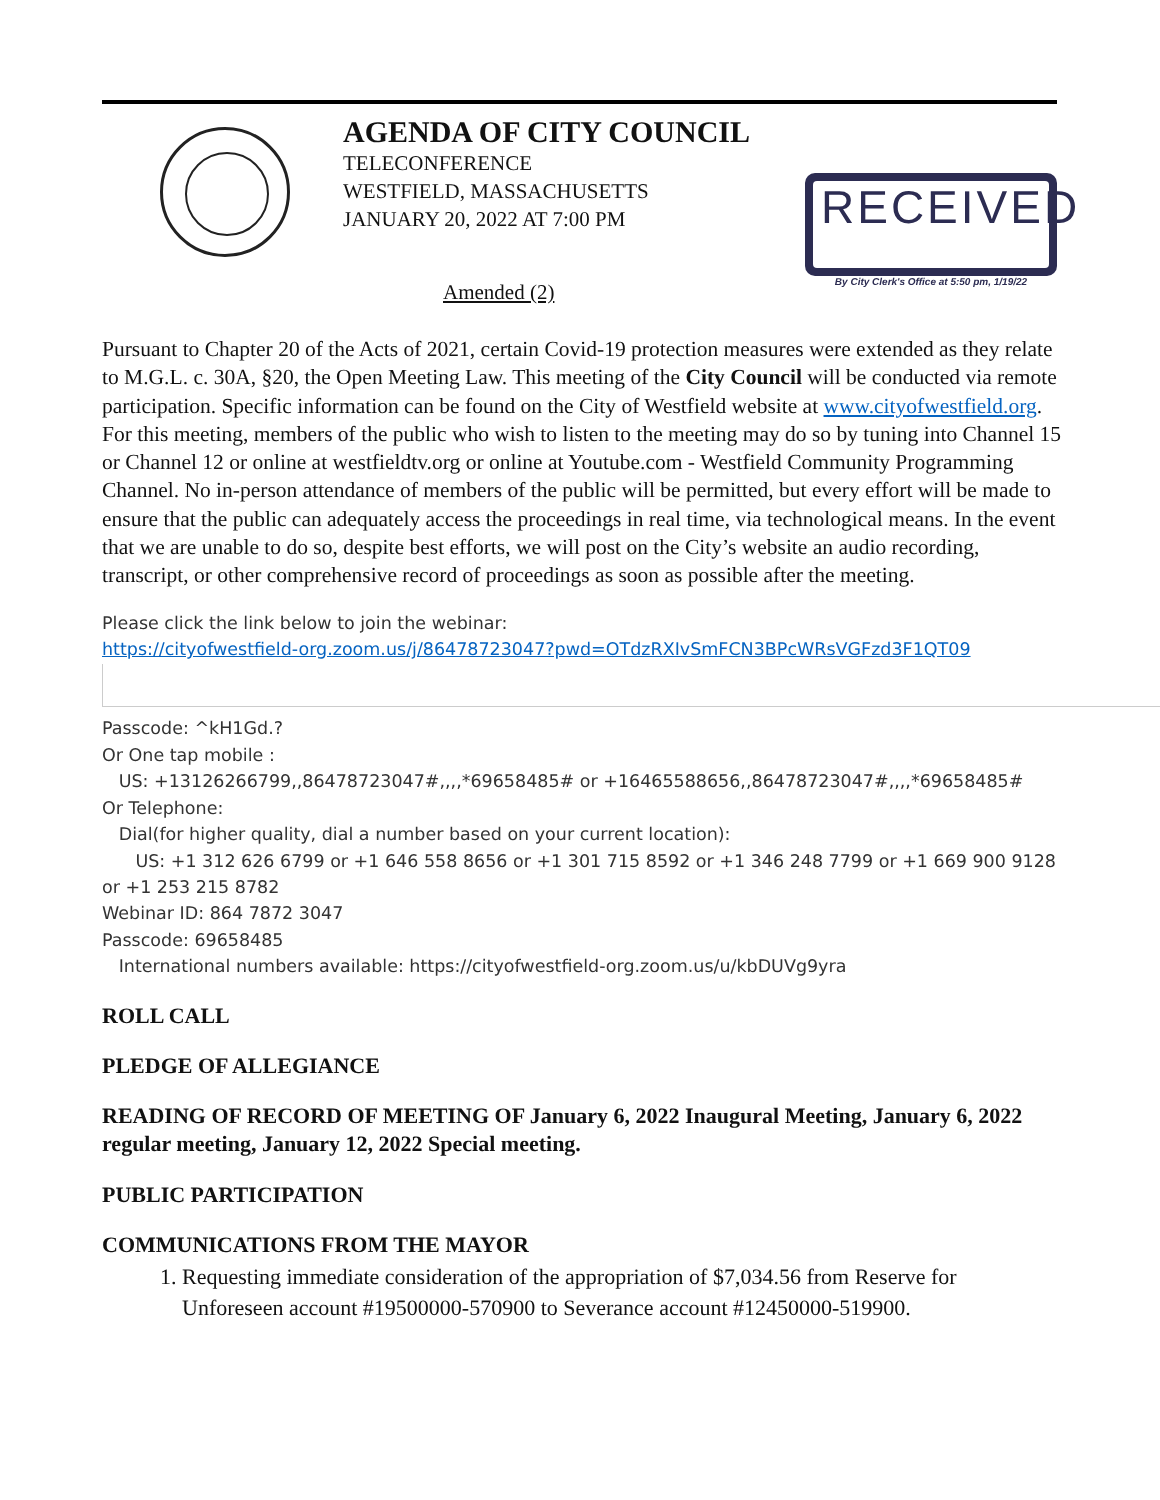AGENDA OF CITY COUNCIL
TELECONFERENCE
WESTFIELD, MASSACHUSETTS
JANUARY 20, 2022 AT 7:00 PM
RECEIVED
By City Clerk's Office at 5:50 pm, 1/19/22
Amended (2)
Pursuant to Chapter 20 of the Acts of 2021, certain Covid-19 protection measures were extended as they relate to M.G.L. c. 30A, §20, the Open Meeting Law. This meeting of the City Council will be conducted via remote participation. Specific information can be found on the City of Westfield website at www.cityofwestfield.org. For this meeting, members of the public who wish to listen to the meeting may do so by tuning into Channel 15 or Channel 12 or online at westfieldtv.org or online at Youtube.com - Westfield Community Programming Channel. No in-person attendance of members of the public will be permitted, but every effort will be made to ensure that the public can adequately access the proceedings in real time, via technological means. In the event that we are unable to do so, despite best efforts, we will post on the City’s website an audio recording, transcript, or other comprehensive record of proceedings as soon as possible after the meeting.
Please click the link below to join the webinar:
https://cityofwestfield-org.zoom.us/j/86478723047?pwd=OTdzRXIvSmFCN3BPcWRsVGFzd3F1QT09
Passcode: ^kH1Gd.?
Or One tap mobile :
US: +13126266799,,86478723047#,,,,*69658485# or +16465588656,,86478723047#,,,,*69658485#
Or Telephone:
Dial(for higher quality, dial a number based on your current location):
US: +1 312 626 6799 or +1 646 558 8656 or +1 301 715 8592 or +1 346 248 7799 or +1 669 900 9128 or +1 253 215 8782
Webinar ID: 864 7872 3047
Passcode: 69658485
International numbers available: https://cityofwestfield-org.zoom.us/u/kbDUVg9yra
ROLL CALL
PLEDGE OF ALLEGIANCE
READING OF RECORD OF MEETING OF January 6, 2022 Inaugural Meeting, January 6, 2022 regular meeting, January 12, 2022 Special meeting.
PUBLIC PARTICIPATION
COMMUNICATIONS FROM THE MAYOR
1. Requesting immediate consideration of the appropriation of $7,034.56 from Reserve for Unforeseen account #19500000-570900 to Severance account #12450000-519900.